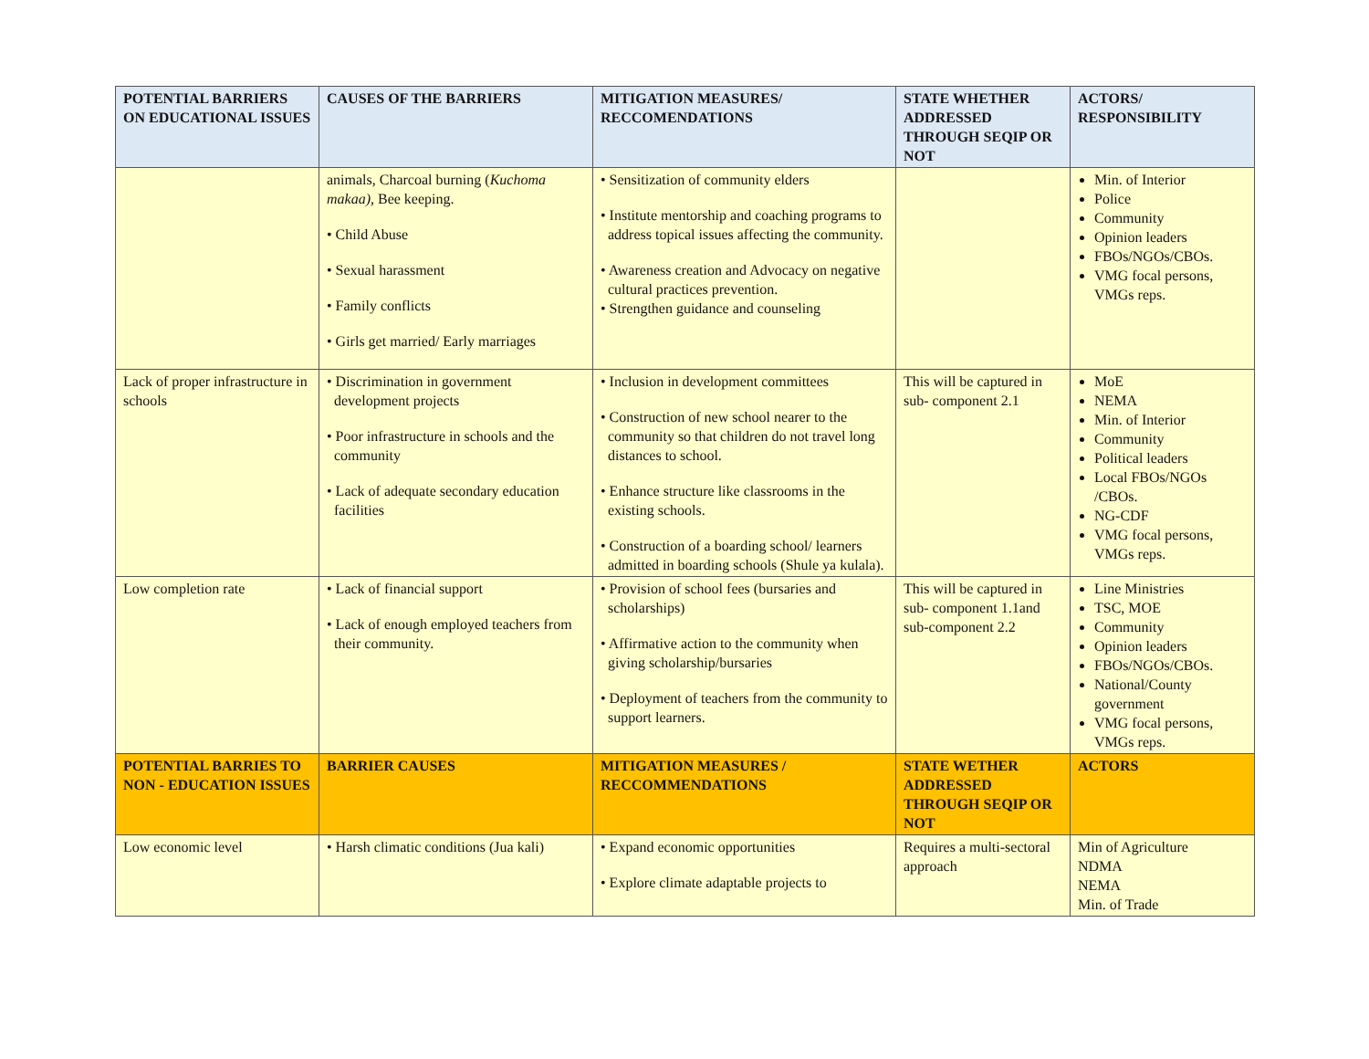| POTENTIAL BARRIERS ON EDUCATIONAL ISSUES | CAUSES OF THE BARRIERS | MITIGATION MEASURES/ RECCOMENDATIONS | STATE WHETHER ADDRESSED THROUGH SEQIP OR NOT | ACTORS/ RESPONSIBILITY |
| --- | --- | --- | --- | --- |
| | animals, Charcoal burning ( Kuchoma makaa), Bee keeping. • Child Abuse • Sexual harassment • Family conflicts • Girls get married/ Early marriages | • Sensitization of community elders • Institute mentorship and coaching programs to address topical issues affecting the community. • Awareness creation and Advocacy on negative cultural practices prevention. • Strengthen guidance and counseling | | Min. of Interior Police Community Opinion leaders FBOs/NGOs/CBOs. VMG focal persons, VMGs reps. |
| Lack of proper infrastructure in schools | • Discrimination in government development projects • Poor infrastructure in schools and the community • Lack of adequate secondary education facilities | • Inclusion in development committees • Construction of new school nearer to the community so that children do not travel long distances to school. • Enhance structure like classrooms in the existing schools. • Construction of a boarding school/ learners admitted in boarding schools (Shule ya kulala). | This will be captured in sub- component 2.1 | MoE NEMA Min. of Interior Community Political leaders Local FBOs/NGOs /CBOs. NG-CDF VMG focal persons, VMGs reps. |
| Low completion rate | • Lack of financial support • Lack of enough employed teachers from their community. | • Provision of school fees (bursaries and scholarships) • Affirmative action to the community when giving scholarship/bursaries • Deployment of teachers from the community to support learners. | This will be captured in sub- component 1.1and sub-component 2.2 | Line Ministries TSC, MOE Community Opinion leaders FBOs/NGOs/CBOs. National/County government VMG focal persons, VMGs reps. |
| POTENTIAL BARRIES TO NON - EDUCATION ISSUES | BARRIER CAUSES | MITIGATION MEASURES / RECCOMMENDATIONS | STATE WETHER ADDRESSED THROUGH SEQIP OR NOT | ACTORS |
| Low economic level | • Harsh climatic conditions (Jua kali) | • Expand economic opportunities • Explore climate adaptable projects to | Requires a multi-sectoral approach | Min of Agriculture NDMA NEMA Min. of Trade |